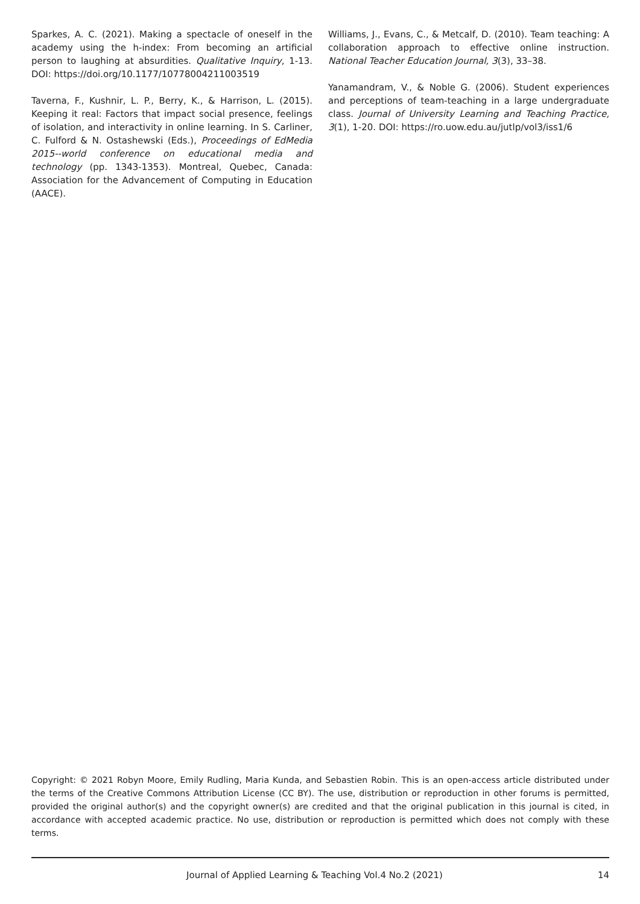Sparkes, A. C. (2021). Making a spectacle of oneself in the academy using the h-index: From becoming an artificial person to laughing at absurdities. Qualitative Inquiry, 1-13. DOI: https://doi.org/10.1177/10778004211003519
Taverna, F., Kushnir, L. P., Berry, K., & Harrison, L. (2015). Keeping it real: Factors that impact social presence, feelings of isolation, and interactivity in online learning. In S. Carliner, C. Fulford & N. Ostashewski (Eds.), Proceedings of EdMedia 2015--world conference on educational media and technology (pp. 1343-1353). Montreal, Quebec, Canada: Association for the Advancement of Computing in Education (AACE).
Williams, J., Evans, C., & Metcalf, D. (2010). Team teaching: A collaboration approach to effective online instruction. National Teacher Education Journal, 3(3), 33–38.
Yanamandram, V., & Noble G. (2006). Student experiences and perceptions of team-teaching in a large undergraduate class. Journal of University Learning and Teaching Practice, 3(1), 1-20. DOI: https://ro.uow.edu.au/jutlp/vol3/iss1/6
Copyright: © 2021 Robyn Moore, Emily Rudling, Maria Kunda, and Sebastien Robin. This is an open-access article distributed under the terms of the Creative Commons Attribution License (CC BY). The use, distribution or reproduction in other forums is permitted, provided the original author(s) and the copyright owner(s) are credited and that the original publication in this journal is cited, in accordance with accepted academic practice. No use, distribution or reproduction is permitted which does not comply with these terms.
Journal of Applied Learning & Teaching Vol.4 No.2 (2021) 14